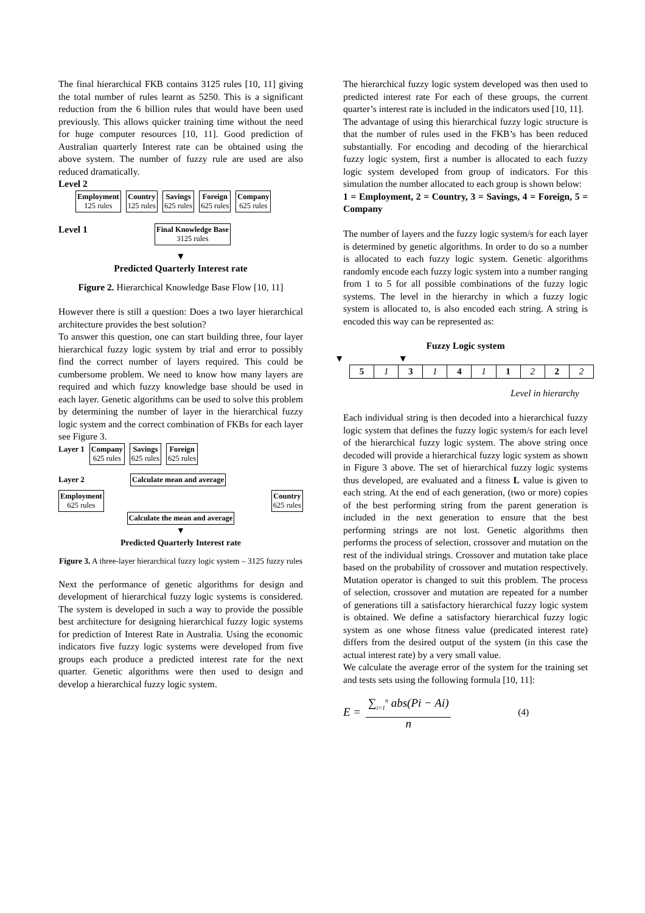The final hierarchical FKB contains 3125 rules [10, 11] giving the total number of rules learnt as 5250. This is a significant reduction from the 6 billion rules that would have been used previously. This allows quicker training time without the need for huge computer resources [10, 11]. Good prediction of Australian quarterly Interest rate can be obtained using the above system. The number of fuzzy rule are used are also reduced dramatically.
Level 2
Employment
125 rules
Country
125 rules
Savings
625 rules
Foreign
625 rules
Company
625 rules
Level 1
Final Knowledge Base
3125 rules
▼
Predicted Quarterly Interest rate
Figure 2. Hierarchical Knowledge Base Flow [10, 11]
However there is still a question: Does a two layer hierarchical architecture provides the best solution?
To answer this question, one can start building three, four layer hierarchical fuzzy logic system by trial and error to possibly find the correct number of layers required. This could be cumbersome problem. We need to know how many layers are required and which fuzzy knowledge base should be used in each layer. Genetic algorithms can be used to solve this problem by determining the number of layer in the hierarchical fuzzy logic system and the correct combination of FKBs for each layer see Figure 3.
Layer 1
Company
625 rules
Savings
625 rules
Foreign
625 rules
Layer 2
Calculate mean and average
Employment
625 rules
Country
625 rules
Calculate the mean and average
▼
Predicted Quarterly Interest rate
Figure 3. A three-layer hierarchical fuzzy logic system – 3125 fuzzy rules
Next the performance of genetic algorithms for design and development of hierarchical fuzzy logic systems is considered. The system is developed in such a way to provide the possible best architecture for designing hierarchical fuzzy logic systems for prediction of Interest Rate in Australia. Using the economic indicators five fuzzy logic systems were developed from five groups each produce a predicted interest rate for the next quarter. Genetic algorithms were then used to design and develop a hierarchical fuzzy logic system.
The hierarchical fuzzy logic system developed was then used to predicted interest rate For each of these groups, the current quarter’s interest rate is included in the indicators used [10, 11].
The advantage of using this hierarchical fuzzy logic structure is that the number of rules used in the FKB’s has been reduced substantially. For encoding and decoding of the hierarchical fuzzy logic system, first a number is allocated to each fuzzy logic system developed from group of indicators. For this simulation the number allocated to each group is shown below:
1 = Employment, 2 = Country, 3 = Savings, 4 = Foreign, 5 = Company
The number of layers and the fuzzy logic system/s for each layer is determined by genetic algorithms. In order to do so a number is allocated to each fuzzy logic system. Genetic algorithms randomly encode each fuzzy logic system into a number ranging from 1 to 5 for all possible combinations of the fuzzy logic systems. The level in the hierarchy in which a fuzzy logic system is allocated to, is also encoded each string. A string is encoded this way can be represented as:
Fuzzy Logic system
▼ ▼
5 1 3 1 4 1 1 2 2 2
Level in hierarchy
Each individual string is then decoded into a hierarchical fuzzy logic system that defines the fuzzy logic system/s for each level of the hierarchical fuzzy logic system. The above string once decoded will provide a hierarchical fuzzy logic system as shown in Figure 3 above. The set of hierarchical fuzzy logic systems thus developed, are evaluated and a fitness L value is given to each string. At the end of each generation, (two or more) copies of the best performing string from the parent generation is included in the next generation to ensure that the best performing strings are not lost. Genetic algorithms then performs the process of selection, crossover and mutation on the rest of the individual strings. Crossover and mutation take place based on the probability of crossover and mutation respectively. Mutation operator is changed to suit this problem. The process of selection, crossover and mutation are repeated for a number of generations till a satisfactory hierarchical fuzzy logic system is obtained. We define a satisfactory hierarchical fuzzy logic system as one whose fitness value (predicated interest rate) differs from the desired output of the system (in this case the actual interest rate) by a very small value.
We calculate the average error of the system for the training set and tests sets using the following formula [10, 11]:
E = ∑<sub>i=1</sub><sup>n</sup> abs(Pi − Ai) n (4)